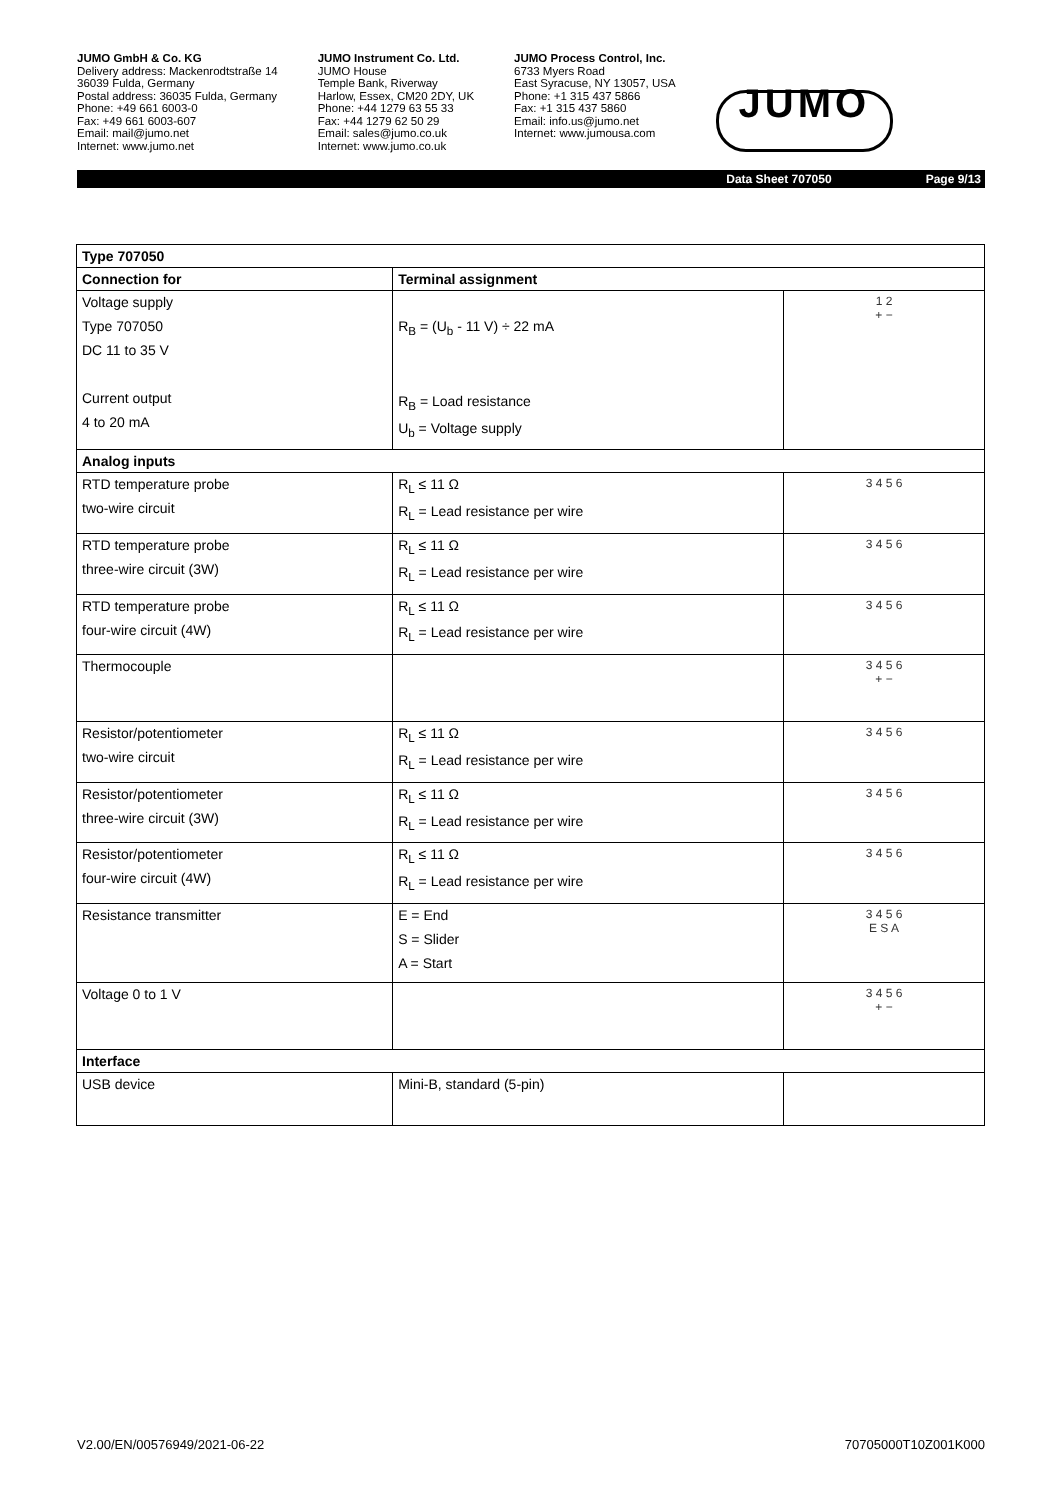JUMO GmbH & Co. KG
Delivery address: Mackenrodtstraße 14
36039 Fulda, Germany
Postal address: 36035 Fulda, Germany
Phone: +49 661 6003-0
Fax: +49 661 6003-607
Email: mail@jumo.net
Internet: www.jumo.net
JUMO Instrument Co. Ltd.
JUMO House
Temple Bank, Riverway
Harlow, Essex, CM20 2DY, UK
Phone: +44 1279 63 55 33
Fax: +44 1279 62 50 29
Email: sales@jumo.co.uk
Internet: www.jumo.co.uk
JUMO Process Control, Inc.
6733 Myers Road
East Syracuse, NY 13057, USA
Phone: +1 315 437 5866
Fax: +1 315 437 5860
Email: info.us@jumo.net
Internet: www.jumousa.com
JUMO
Data Sheet 707050 Page 9/13
| Type 707050 | | |
| --- | --- | --- |
| Connection for | Terminal assignment | |
| Voltage supply Type 707050 DC 11 to 35 V Current output 4 to 20 mA | R<sub>B</sub> = (U<sub>b</sub> - 11 V) ÷ 22 mA R<sub>B</sub> = Load resistance U<sub>b</sub> = Voltage supply | 1 2 + − |
| Analog inputs | | |
| RTD temperature probe two-wire circuit | R<sub>L</sub> ≤ 11 Ω R<sub>L</sub> = Lead resistance per wire | 3 4 5 6 |
| RTD temperature probe three-wire circuit (3W) | R<sub>L</sub> ≤ 11 Ω R<sub>L</sub> = Lead resistance per wire | 3 4 5 6 |
| RTD temperature probe four-wire circuit (4W) | R<sub>L</sub> ≤ 11 Ω R<sub>L</sub> = Lead resistance per wire | 3 4 5 6 |
| Thermocouple | | 3 4 5 6 + − |
| Resistor/potentiometer two-wire circuit | R<sub>L</sub> ≤ 11 Ω R<sub>L</sub> = Lead resistance per wire | 3 4 5 6 |
| Resistor/potentiometer three-wire circuit (3W) | R<sub>L</sub> ≤ 11 Ω R<sub>L</sub> = Lead resistance per wire | 3 4 5 6 |
| Resistor/potentiometer four-wire circuit (4W) | R<sub>L</sub> ≤ 11 Ω R<sub>L</sub> = Lead resistance per wire | 3 4 5 6 |
| Resistance transmitter | E = End S = Slider A = Start | 3 4 5 6 E S A |
| Voltage 0 to 1 V | | 3 4 5 6 + − |
| Interface | | |
| USB device | Mini-B, standard (5-pin) | |
V2.00/EN/00576949/2021-06-22 70705000T10Z001K000